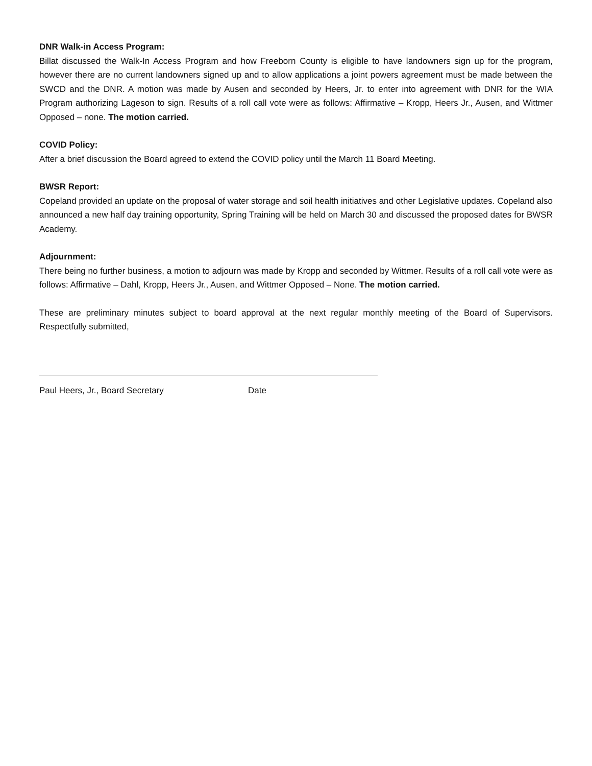DNR Walk-in Access Program:
Billat discussed the Walk-In Access Program and how Freeborn County is eligible to have landowners sign up for the program, however there are no current landowners signed up and to allow applications a joint powers agreement must be made between the SWCD and the DNR. A motion was made by Ausen and seconded by Heers, Jr. to enter into agreement with DNR for the WIA Program authorizing Lageson to sign. Results of a roll call vote were as follows: Affirmative – Kropp, Heers Jr., Ausen, and Wittmer Opposed – none. The motion carried.
COVID Policy:
After a brief discussion the Board agreed to extend the COVID policy until the March 11 Board Meeting.
BWSR Report:
Copeland provided an update on the proposal of water storage and soil health initiatives and other Legislative updates. Copeland also announced a new half day training opportunity, Spring Training will be held on March 30 and discussed the proposed dates for BWSR Academy.
Adjournment:
There being no further business, a motion to adjourn was made by Kropp and seconded by Wittmer. Results of a roll call vote were as follows: Affirmative – Dahl, Kropp, Heers Jr., Ausen, and Wittmer Opposed – None. The motion carried.
These are preliminary minutes subject to board approval at the next regular monthly meeting of the Board of Supervisors. Respectfully submitted,
Paul Heers, Jr., Board Secretary Date